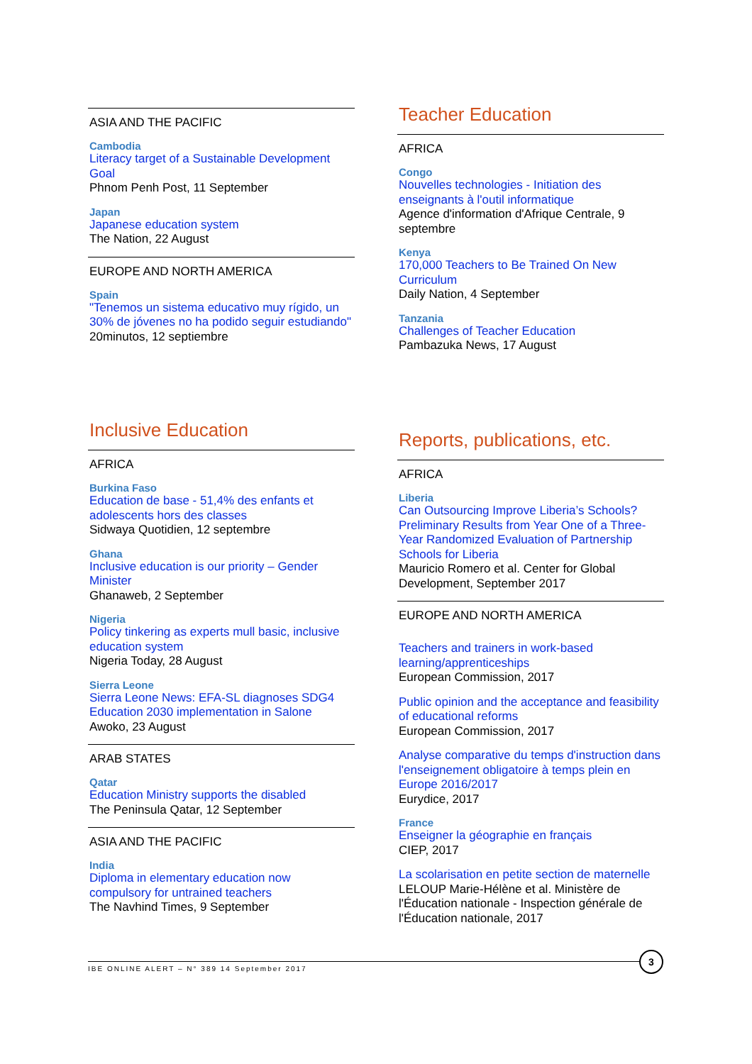ASIA AND THE PACIFIC
Cambodia
Literacy target of a Sustainable Development Goal
Phnom Penh Post, 11 September
Japan
Japanese education system
The Nation, 22 August
EUROPE AND NORTH AMERICA
Spain
"Tenemos un sistema educativo muy rígido, un 30% de jóvenes no ha podido seguir estudiando"
20minutos, 12 septiembre
Teacher Education
AFRICA
Congo
Nouvelles technologies - Initiation des enseignants à l'outil informatique
Agence d'information d'Afrique Centrale, 9 septembre
Kenya
170,000 Teachers to Be Trained On New Curriculum
Daily Nation, 4 September
Tanzania
Challenges of Teacher Education
Pambazuka News, 17 August
Inclusive Education
AFRICA
Burkina Faso
Education de base - 51,4% des enfants et adolescents hors des classes
Sidwaya Quotidien, 12 septembre
Ghana
Inclusive education is our priority – Gender Minister
Ghanaweb, 2 September
Nigeria
Policy tinkering as experts mull basic, inclusive education system
Nigeria Today, 28 August
Sierra Leone
Sierra Leone News: EFA-SL diagnoses SDG4 Education 2030 implementation in Salone
Awoko, 23 August
ARAB STATES
Qatar
Education Ministry supports the disabled
The Peninsula Qatar, 12 September
ASIA AND THE PACIFIC
India
Diploma in elementary education now compulsory for untrained teachers
The Navhind Times, 9 September
Reports, publications, etc.
AFRICA
Liberia
Can Outsourcing Improve Liberia’s Schools? Preliminary Results from Year One of a Three-Year Randomized Evaluation of Partnership Schools for Liberia
Mauricio Romero et al. Center for Global Development, September 2017
EUROPE AND NORTH AMERICA
Teachers and trainers in work-based learning/apprenticeships
European Commission, 2017
Public opinion and the acceptance and feasibility of educational reforms
European Commission, 2017
Analyse comparative du temps d'instruction dans l'enseignement obligatoire à temps plein en Europe 2016/2017
Eurydice, 2017
France
Enseigner la géographie en français
CIEP, 2017
La scolarisation en petite section de maternelle
LELOUP Marie-Hélène et al. Ministère de l'Éducation nationale - Inspection générale de l'Éducation nationale, 2017
IBE ONLINE ALERT – N° 389 14 September 2017
3